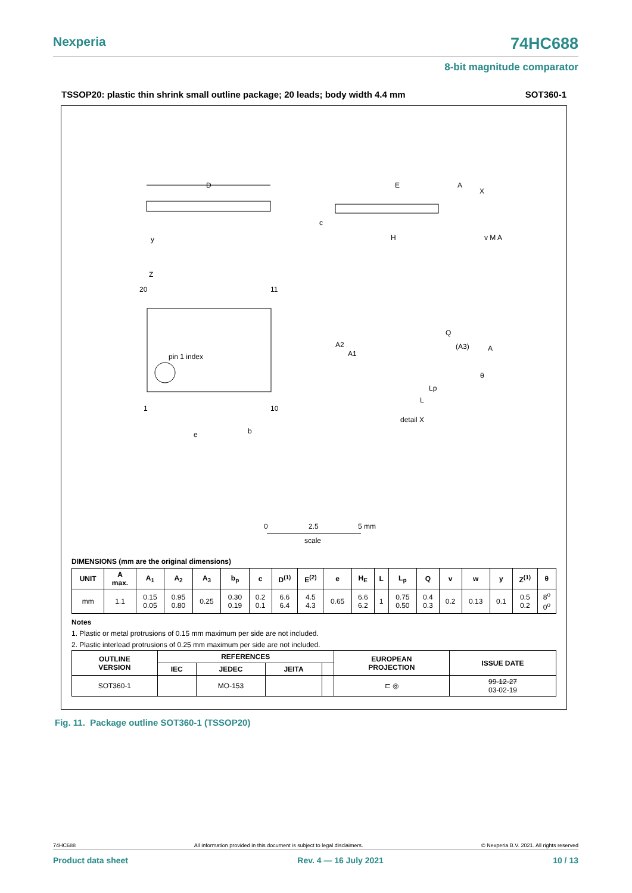Nexperia 74HC688
8-bit magnitude comparator
TSSOP20: plastic thin shrink small outline package; 20 leads; body width 4.4 mm SOT360-1
D
y
pin 1 index
20
11
1
10
e
b
Z
E
A
X
c
H
v M A
Q
(A3)
A
A2
A1
Lp
L
θ
detail X
0
2.5
5 mm
scale
DIMENSIONS (mm are the original dimensions)
| UNIT | A max. | A<sub>1</sub> | A<sub>2</sub> | A<sub>3</sub> | b<sub>p</sub> | c | D<sup>(1)</sup> | E<sup>(2)</sup> | e | H<sub>E</sub> | L | L<sub>p</sub> | Q | v | w | y | Z<sup>(1)</sup> | θ |
| --- | --- | --- | --- | --- | --- | --- | --- | --- | --- | --- | --- | --- | --- | --- | --- | --- | --- | --- |
| mm | 1.1 | 0.15 0.05 | 0.95 0.80 | 0.25 | 0.30 0.19 | 0.2 0.1 | 6.6 6.4 | 4.5 4.3 | 0.65 | 6.6 6.2 | 1 | 0.75 0.50 | 0.4 0.3 | 0.2 | 0.13 | 0.1 | 0.5 0.2 | 8<sup>o</sup> 0<sup>o</sup> |
Notes
1. Plastic or metal protrusions of 0.15 mm maximum per side are not included.
2. Plastic interlead protrusions of 0.25 mm maximum per side are not included.
| OUTLINE VERSION | REFERENCES | | | | EUROPEAN PROJECTION | ISSUE DATE |
| --- | --- | --- | --- | --- | --- | --- |
| | IEC | JEDEC | JEITA | | | |
| SOT360-1 | | MO-153 | | | ⊏ ◎ | 99-12-27 03-02-19 |
Fig. 11. Package outline SOT360-1 (TSSOP20)
74HC688 All information provided in this document is subject to legal disclaimers. © Nexperia B.V. 2021. All rights reserved
Product data sheet Rev. 4 — 16 July 2021 10 / 13